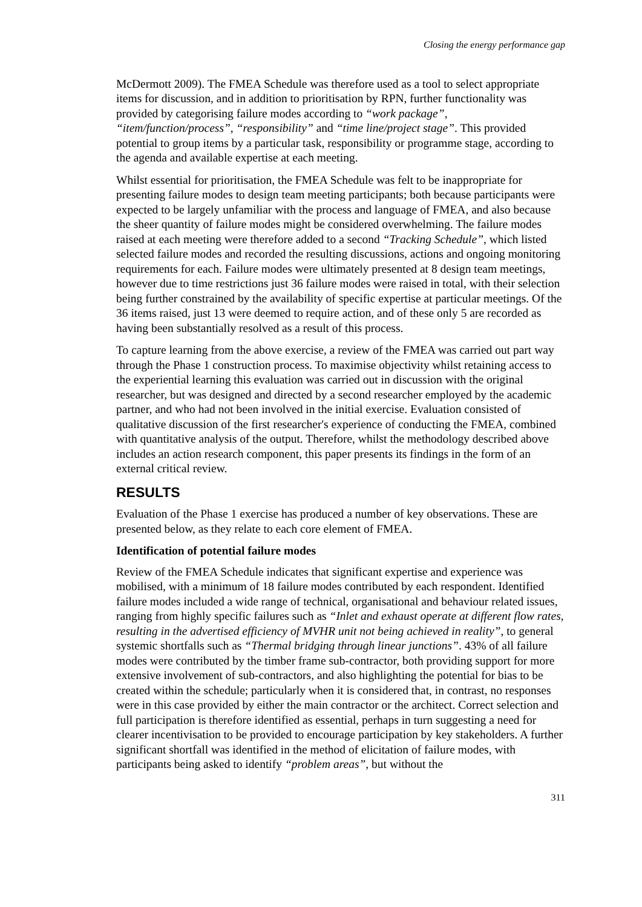Closing the energy performance gap
McDermott 2009). The FMEA Schedule was therefore used as a tool to select appropriate items for discussion, and in addition to prioritisation by RPN, further functionality was provided by categorising failure modes according to “work package”, “item/function/process”, “responsibility” and “time line/project stage”. This provided potential to group items by a particular task, responsibility or programme stage, according to the agenda and available expertise at each meeting.
Whilst essential for prioritisation, the FMEA Schedule was felt to be inappropriate for presenting failure modes to design team meeting participants; both because participants were expected to be largely unfamiliar with the process and language of FMEA, and also because the sheer quantity of failure modes might be considered overwhelming. The failure modes raised at each meeting were therefore added to a second “Tracking Schedule”, which listed selected failure modes and recorded the resulting discussions, actions and ongoing monitoring requirements for each. Failure modes were ultimately presented at 8 design team meetings, however due to time restrictions just 36 failure modes were raised in total, with their selection being further constrained by the availability of specific expertise at particular meetings. Of the 36 items raised, just 13 were deemed to require action, and of these only 5 are recorded as having been substantially resolved as a result of this process.
To capture learning from the above exercise, a review of the FMEA was carried out part way through the Phase 1 construction process. To maximise objectivity whilst retaining access to the experiential learning this evaluation was carried out in discussion with the original researcher, but was designed and directed by a second researcher employed by the academic partner, and who had not been involved in the initial exercise. Evaluation consisted of qualitative discussion of the first researcher's experience of conducting the FMEA, combined with quantitative analysis of the output. Therefore, whilst the methodology described above includes an action research component, this paper presents its findings in the form of an external critical review.
RESULTS
Evaluation of the Phase 1 exercise has produced a number of key observations. These are presented below, as they relate to each core element of FMEA.
Identification of potential failure modes
Review of the FMEA Schedule indicates that significant expertise and experience was mobilised, with a minimum of 18 failure modes contributed by each respondent. Identified failure modes included a wide range of technical, organisational and behaviour related issues, ranging from highly specific failures such as “Inlet and exhaust operate at different flow rates, resulting in the advertised efficiency of MVHR unit not being achieved in reality”, to general systemic shortfalls such as “Thermal bridging through linear junctions”. 43% of all failure modes were contributed by the timber frame sub-contractor, both providing support for more extensive involvement of sub-contractors, and also highlighting the potential for bias to be created within the schedule; particularly when it is considered that, in contrast, no responses were in this case provided by either the main contractor or the architect. Correct selection and full participation is therefore identified as essential, perhaps in turn suggesting a need for clearer incentivisation to be provided to encourage participation by key stakeholders. A further significant shortfall was identified in the method of elicitation of failure modes, with participants being asked to identify “problem areas”, but without the
311